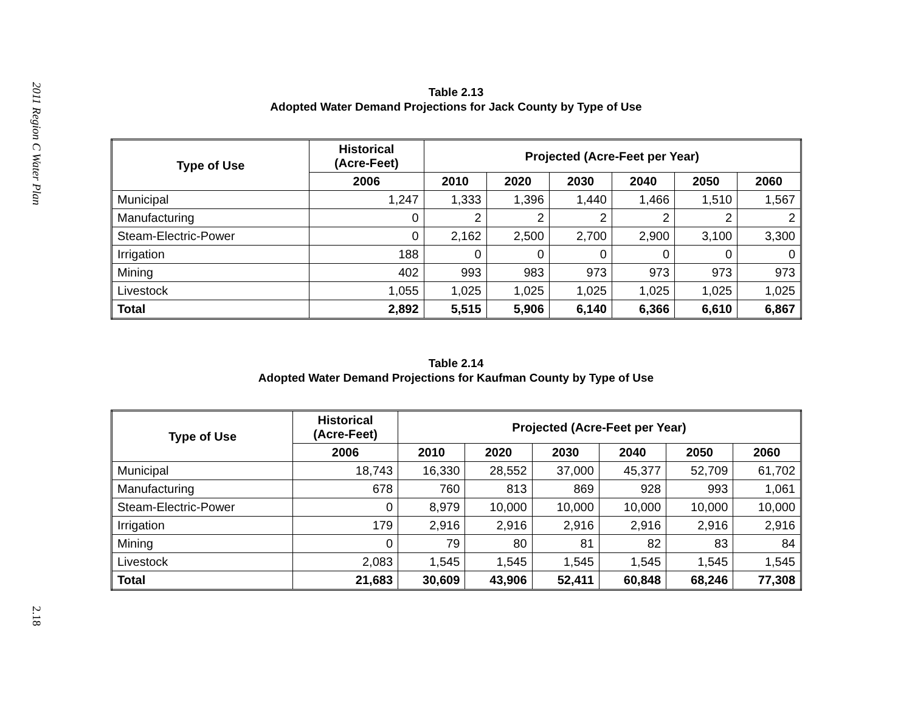2011 Region C Water Plan
2.18
Table 2.13
Adopted Water Demand Projections for Jack County by Type of Use
| Type of Use | Historical (Acre-Feet) | Projected (Acre-Feet per Year) | | | | | |
| --- | --- | --- | --- | --- | --- | --- | --- |
| | 2006 | 2010 | 2020 | 2030 | 2040 | 2050 | 2060 |
| Municipal | 1,247 | 1,333 | 1,396 | 1,440 | 1,466 | 1,510 | 1,567 |
| Manufacturing | 0 | 2 | 2 | 2 | 2 | 2 | 2 |
| Steam-Electric-Power | 0 | 2,162 | 2,500 | 2,700 | 2,900 | 3,100 | 3,300 |
| Irrigation | 188 | 0 | 0 | 0 | 0 | 0 | 0 |
| Mining | 402 | 993 | 983 | 973 | 973 | 973 | 973 |
| Livestock | 1,055 | 1,025 | 1,025 | 1,025 | 1,025 | 1,025 | 1,025 |
| Total | 2,892 | 5,515 | 5,906 | 6,140 | 6,366 | 6,610 | 6,867 |
Table 2.14
Adopted Water Demand Projections for Kaufman County by Type of Use
| Type of Use | Historical (Acre-Feet) | Projected (Acre-Feet per Year) | | | | | |
| --- | --- | --- | --- | --- | --- | --- | --- |
| | 2006 | 2010 | 2020 | 2030 | 2040 | 2050 | 2060 |
| Municipal | 18,743 | 16,330 | 28,552 | 37,000 | 45,377 | 52,709 | 61,702 |
| Manufacturing | 678 | 760 | 813 | 869 | 928 | 993 | 1,061 |
| Steam-Electric-Power | 0 | 8,979 | 10,000 | 10,000 | 10,000 | 10,000 | 10,000 |
| Irrigation | 179 | 2,916 | 2,916 | 2,916 | 2,916 | 2,916 | 2,916 |
| Mining | 0 | 79 | 80 | 81 | 82 | 83 | 84 |
| Livestock | 2,083 | 1,545 | 1,545 | 1,545 | 1,545 | 1,545 | 1,545 |
| Total | 21,683 | 30,609 | 43,906 | 52,411 | 60,848 | 68,246 | 77,308 |